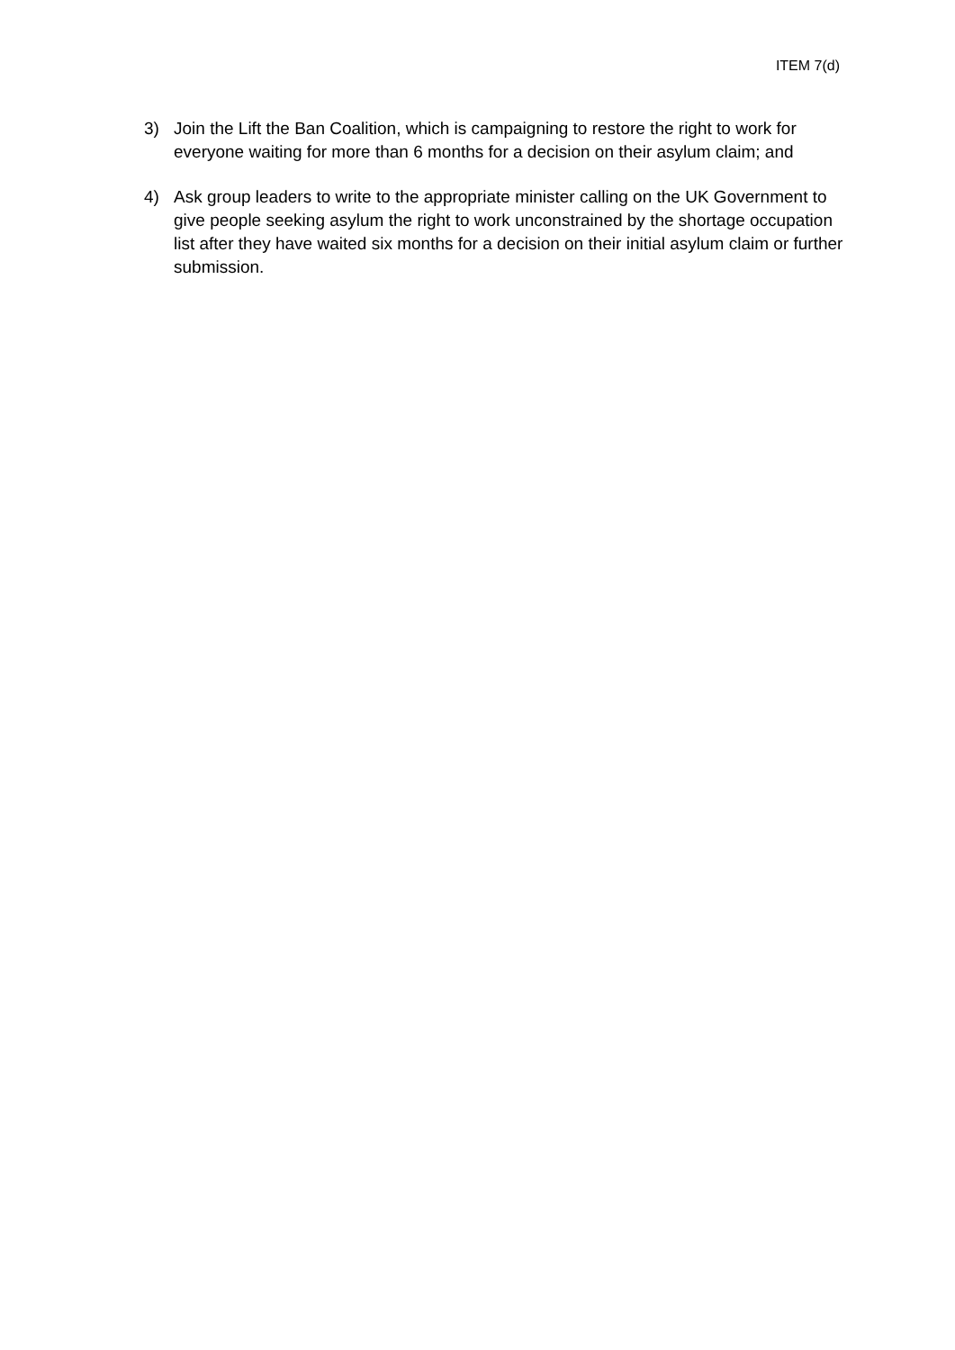ITEM 7(d)
3) Join the Lift the Ban Coalition, which is campaigning to restore the right to work for everyone waiting for more than 6 months for a decision on their asylum claim; and
4) Ask group leaders to write to the appropriate minister calling on the UK Government to give people seeking asylum the right to work unconstrained by the shortage occupation list after they have waited six months for a decision on their initial asylum claim or further submission.